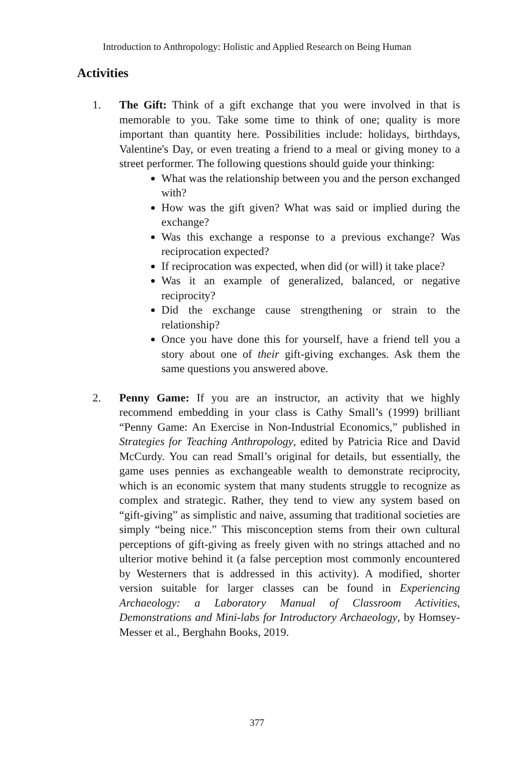Introduction to Anthropology: Holistic and Applied Research on Being Human
Activities
1. The Gift: Think of a gift exchange that you were involved in that is memorable to you. Take some time to think of one; quality is more important than quantity here. Possibilities include: holidays, birthdays, Valentine's Day, or even treating a friend to a meal or giving money to a street performer. The following questions should guide your thinking:
What was the relationship between you and the person exchanged with?
How was the gift given? What was said or implied during the exchange?
Was this exchange a response to a previous exchange? Was reciprocation expected?
If reciprocation was expected, when did (or will) it take place?
Was it an example of generalized, balanced, or negative reciprocity?
Did the exchange cause strengthening or strain to the relationship?
Once you have done this for yourself, have a friend tell you a story about one of their gift-giving exchanges. Ask them the same questions you answered above.
2. Penny Game: If you are an instructor, an activity that we highly recommend embedding in your class is Cathy Small’s (1999) brilliant “Penny Game: An Exercise in Non-Industrial Economics,” published in Strategies for Teaching Anthropology, edited by Patricia Rice and David McCurdy. You can read Small’s original for details, but essentially, the game uses pennies as exchangeable wealth to demonstrate reciprocity, which is an economic system that many students struggle to recognize as complex and strategic. Rather, they tend to view any system based on “gift-giving” as simplistic and naive, assuming that traditional societies are simply “being nice.” This misconception stems from their own cultural perceptions of gift-giving as freely given with no strings attached and no ulterior motive behind it (a false perception most commonly encountered by Westerners that is addressed in this activity). A modified, shorter version suitable for larger classes can be found in Experiencing Archaeology: a Laboratory Manual of Classroom Activities, Demonstrations and Mini-labs for Introductory Archaeology, by Homsey-Messer et al., Berghahn Books, 2019.
377